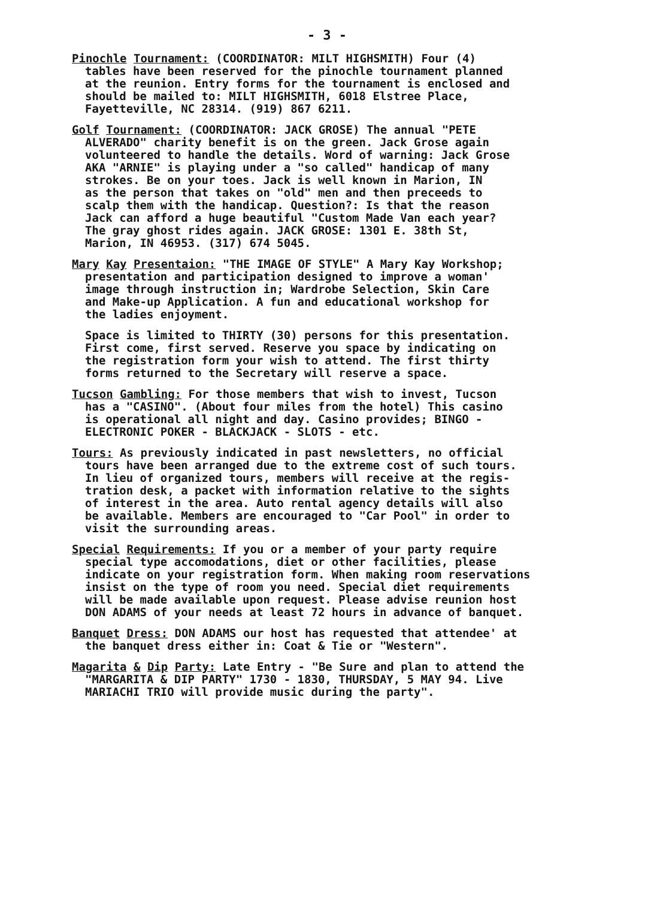- 3 -
Pinochle Tournament: (COORDINATOR: MILT HIGHSMITH) Four (4) tables have been reserved for the pinochle tournament planned at the reunion. Entry forms for the tournament is enclosed and should be mailed to: MILT HIGHSMITH, 6018 Elstree Place, Fayetteville, NC 28314. (919) 867 6211.
Golf Tournament: (COORDINATOR: JACK GROSE) The annual "PETE ALVERADO" charity benefit is on the green. Jack Grose again volunteered to handle the details. Word of warning: Jack Grose AKA "ARNIE" is playing under a "so called" handicap of many strokes. Be on your toes. Jack is well known in Marion, IN as the person that takes on "old" men and then preceeds to scalp them with the handicap. Question?: Is that the reason Jack can afford a huge beautiful "Custom Made Van each year? The gray ghost rides again. JACK GROSE: 1301 E. 38th St, Marion, IN 46953. (317) 674 5045.
Mary Kay Presentaion: "THE IMAGE OF STYLE" A Mary Kay Workshop; presentation and participation designed to improve a woman' image through instruction in; Wardrobe Selection, Skin Care and Make-up Application. A fun and educational workshop for the ladies enjoyment.
Space is limited to THIRTY (30) persons for this presentation. First come, first served. Reserve you space by indicating on the registration form your wish to attend. The first thirty forms returned to the Secretary will reserve a space.
Tucson Gambling: For those members that wish to invest, Tucson has a "CASINO". (About four miles from the hotel) This casino is operational all night and day. Casino provides; BINGO - ELECTRONIC POKER - BLACKJACK - SLOTS - etc.
Tours: As previously indicated in past newsletters, no official tours have been arranged due to the extreme cost of such tours. In lieu of organized tours, members will receive at the regis- tration desk, a packet with information relative to the sights of interest in the area. Auto rental agency details will also be available. Members are encouraged to "Car Pool" in order to visit the surrounding areas.
Special Requirements: If you or a member of your party require special type accomodations, diet or other facilities, please indicate on your registration form. When making room reservations insist on the type of room you need. Special diet requirements will be made available upon request. Please advise reunion host DON ADAMS of your needs at least 72 hours in advance of banquet.
Banquet Dress: DON ADAMS our host has requested that attendee' at the banquet dress either in: Coat & Tie or "Western".
Magarita & Dip Party: Late Entry - "Be Sure and plan to attend the "MARGARITA & DIP PARTY" 1730 - 1830, THURSDAY, 5 MAY 94. Live MARIACHI TRIO will provide music during the party".